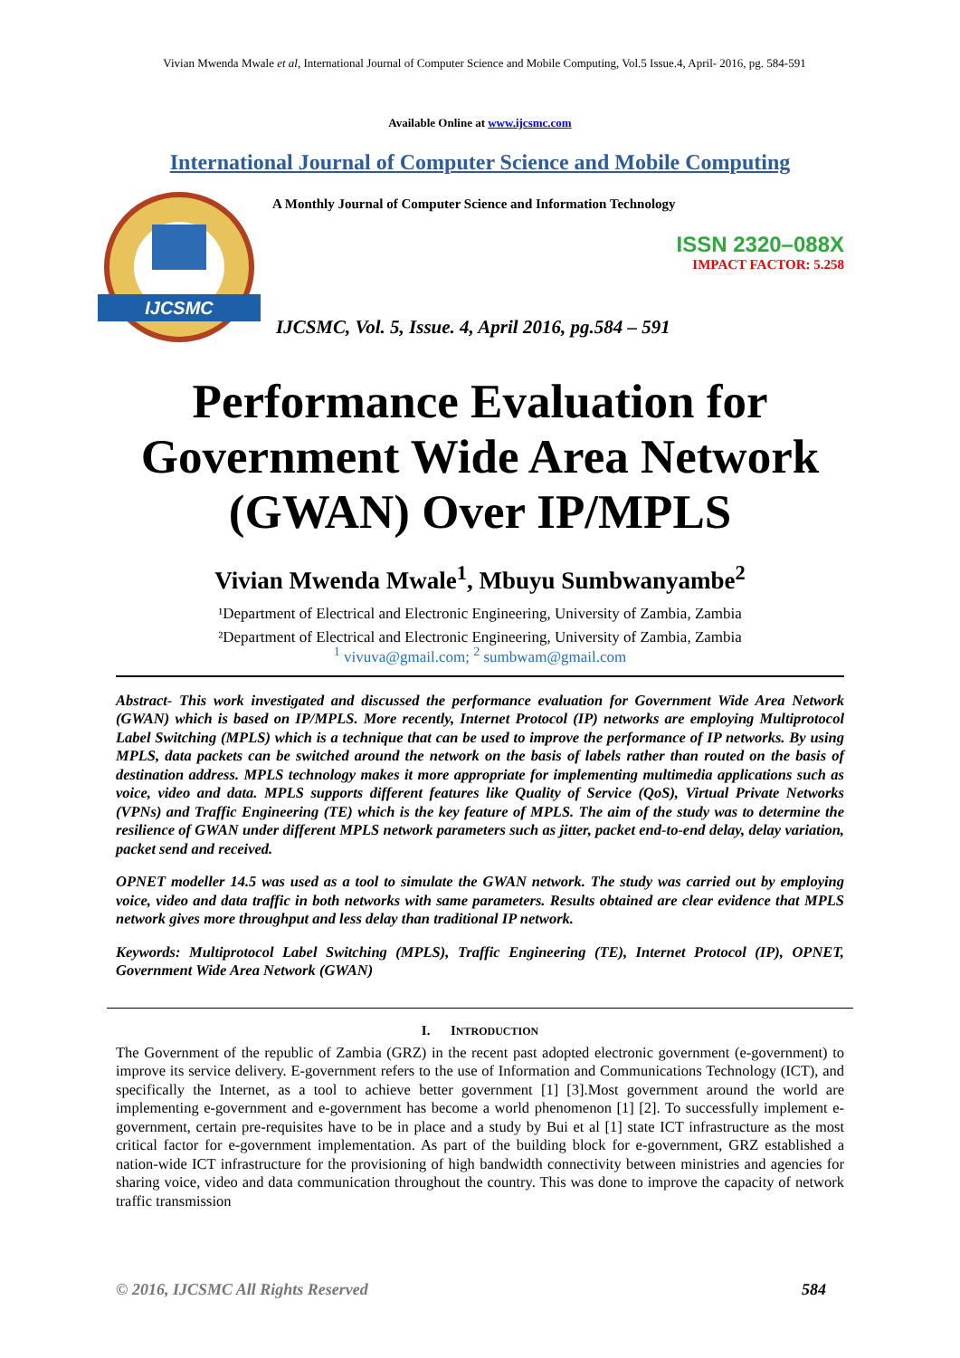Vivian Mwenda Mwale et al, International Journal of Computer Science and Mobile Computing, Vol.5 Issue.4, April- 2016, pg. 584-591
Available Online at www.ijcsmc.com
International Journal of Computer Science and Mobile Computing
IJCSMC
A Monthly Journal of Computer Science and Information Technology
ISSN 2320–088X
IMPACT FACTOR: 5.258
IJCSMC, Vol. 5, Issue. 4, April 2016, pg.584 – 591
Performance Evaluation for Government Wide Area Network (GWAN) Over IP/MPLS
Vivian Mwenda Mwale<sup>1</sup>, Mbuyu Sumbwanyambe<sup>2</sup>
¹Department of Electrical and Electronic Engineering, University of Zambia, Zambia
²Department of Electrical and Electronic Engineering, University of Zambia, Zambia
<sup>1</sup> vivuva@gmail.com; <sup>2</sup> sumbwam@gmail.com
Abstract- This work investigated and discussed the performance evaluation for Government Wide Area Network (GWAN) which is based on IP/MPLS. More recently, Internet Protocol (IP) networks are employing Multiprotocol Label Switching (MPLS) which is a technique that can be used to improve the performance of IP networks. By using MPLS, data packets can be switched around the network on the basis of labels rather than routed on the basis of destination address. MPLS technology makes it more appropriate for implementing multimedia applications such as voice, video and data. MPLS supports different features like Quality of Service (QoS), Virtual Private Networks (VPNs) and Traffic Engineering (TE) which is the key feature of MPLS. The aim of the study was to determine the resilience of GWAN under different MPLS network parameters such as jitter, packet end-to-end delay, delay variation, packet send and received.
OPNET modeller 14.5 was used as a tool to simulate the GWAN network. The study was carried out by employing voice, video and data traffic in both networks with same parameters. Results obtained are clear evidence that MPLS network gives more throughput and less delay than traditional IP network.
Keywords: Multiprotocol Label Switching (MPLS), Traffic Engineering (TE), Internet Protocol (IP), OPNET, Government Wide Area Network (GWAN)
I. INTRODUCTION
The Government of the republic of Zambia (GRZ) in the recent past adopted electronic government (e-government) to improve its service delivery. E-government refers to the use of Information and Communications Technology (ICT), and specifically the Internet, as a tool to achieve better government [1] [3].Most government around the world are implementing e-government and e-government has become a world phenomenon [1] [2]. To successfully implement e-government, certain pre-requisites have to be in place and a study by Bui et al [1] state ICT infrastructure as the most critical factor for e-government implementation. As part of the building block for e-government, GRZ established a nation-wide ICT infrastructure for the provisioning of high bandwidth connectivity between ministries and agencies for sharing voice, video and data communication throughout the country. This was done to improve the capacity of network traffic transmission
© 2016, IJCSMC All Rights Reserved 584